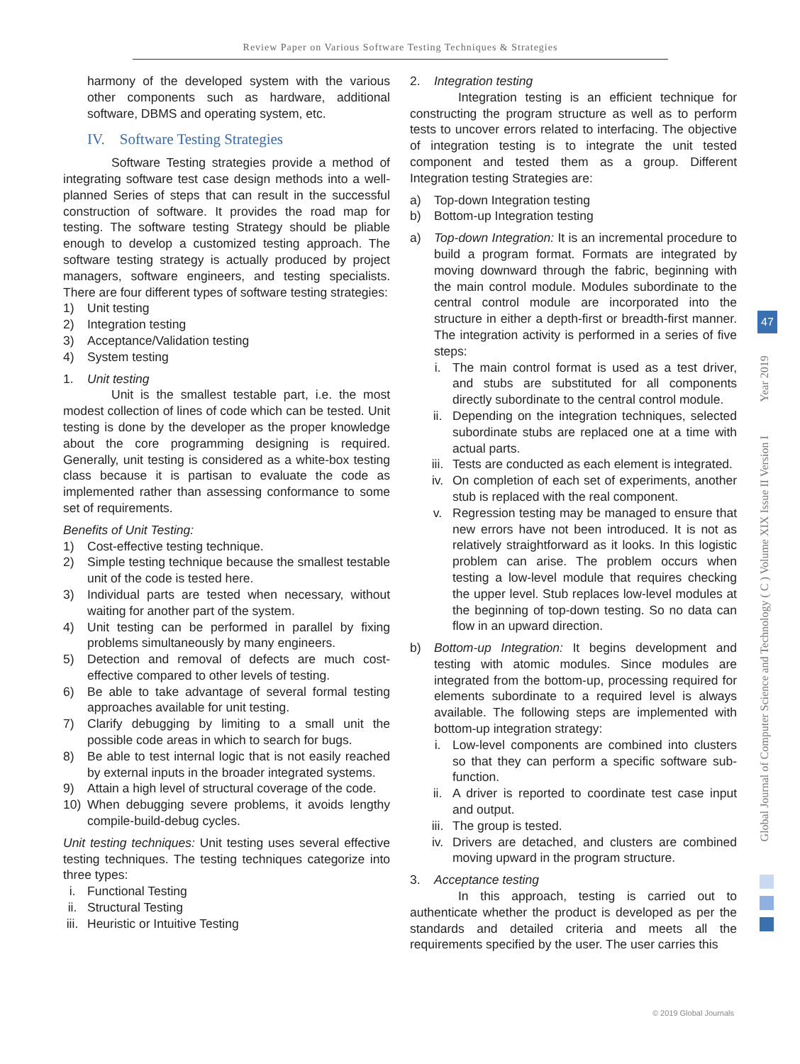Review Paper on Various Software Testing Techniques & Strategies
harmony of the developed system with the various other components such as hardware, additional software, DBMS and operating system, etc.
IV. Software Testing Strategies
Software Testing strategies provide a method of integrating software test case design methods into a well-planned Series of steps that can result in the successful construction of software. It provides the road map for testing. The software testing Strategy should be pliable enough to develop a customized testing approach. The software testing strategy is actually produced by project managers, software engineers, and testing specialists. There are four different types of software testing strategies:
1) Unit testing
2) Integration testing
3) Acceptance/Validation testing
4) System testing
1. Unit testing
Unit is the smallest testable part, i.e. the most modest collection of lines of code which can be tested. Unit testing is done by the developer as the proper knowledge about the core programming designing is required. Generally, unit testing is considered as a white-box testing class because it is partisan to evaluate the code as implemented rather than assessing conformance to some set of requirements.
Benefits of Unit Testing:
1) Cost-effective testing technique.
2) Simple testing technique because the smallest testable unit of the code is tested here.
3) Individual parts are tested when necessary, without waiting for another part of the system.
4) Unit testing can be performed in parallel by fixing problems simultaneously by many engineers.
5) Detection and removal of defects are much cost-effective compared to other levels of testing.
6) Be able to take advantage of several formal testing approaches available for unit testing.
7) Clarify debugging by limiting to a small unit the possible code areas in which to search for bugs.
8) Be able to test internal logic that is not easily reached by external inputs in the broader integrated systems.
9) Attain a high level of structural coverage of the code.
10) When debugging severe problems, it avoids lengthy compile-build-debug cycles.
Unit testing techniques: Unit testing uses several effective testing techniques. The testing techniques categorize into three types:
i. Functional Testing
ii. Structural Testing
iii. Heuristic or Intuitive Testing
2. Integration testing
Integration testing is an efficient technique for constructing the program structure as well as to perform tests to uncover errors related to interfacing. The objective of integration testing is to integrate the unit tested component and tested them as a group. Different Integration testing Strategies are:
a) Top-down Integration testing
b) Bottom-up Integration testing
a) Top-down Integration: It is an incremental procedure to build a program format. Formats are integrated by moving downward through the fabric, beginning with the main control module. Modules subordinate to the central control module are incorporated into the structure in either a depth-first or breadth-first manner. The integration activity is performed in a series of five steps:
i. The main control format is used as a test driver, and stubs are substituted for all components directly subordinate to the central control module.
ii. Depending on the integration techniques, selected subordinate stubs are replaced one at a time with actual parts.
iii. Tests are conducted as each element is integrated.
iv. On completion of each set of experiments, another stub is replaced with the real component.
v. Regression testing may be managed to ensure that new errors have not been introduced. It is not as relatively straightforward as it looks. In this logistic problem can arise. The problem occurs when testing a low-level module that requires checking the upper level. Stub replaces low-level modules at the beginning of top-down testing. So no data can flow in an upward direction.
b) Bottom-up Integration: It begins development and testing with atomic modules. Since modules are integrated from the bottom-up, processing required for elements subordinate to a required level is always available. The following steps are implemented with bottom-up integration strategy:
i. Low-level components are combined into clusters so that they can perform a specific software sub-function.
ii. A driver is reported to coordinate test case input and output.
iii. The group is tested.
iv. Drivers are detached, and clusters are combined moving upward in the program structure.
3. Acceptance testing
In this approach, testing is carried out to authenticate whether the product is developed as per the standards and detailed criteria and meets all the requirements specified by the user. The user carries this
Global Journal of Computer Science and Technology ( C ) Volume XIX Issue II Version I Year 2019
47
© 2019 Global Journals